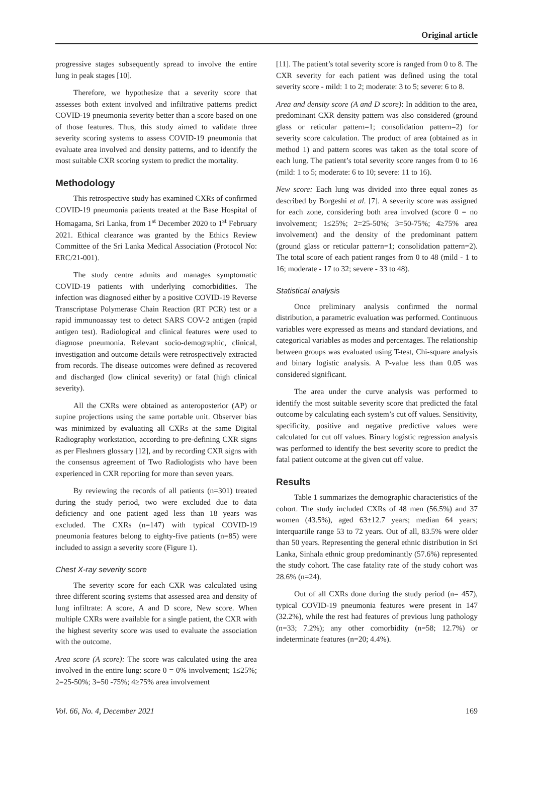Original article
progressive stages subsequently spread to involve the entire lung in peak stages [10].
Therefore, we hypothesize that a severity score that assesses both extent involved and infiltrative patterns predict COVID-19 pneumonia severity better than a score based on one of those features. Thus, this study aimed to validate three severity scoring systems to assess COVID-19 pneumonia that evaluate area involved and density patterns, and to identify the most suitable CXR scoring system to predict the mortality.
Methodology
This retrospective study has examined CXRs of confirmed COVID-19 pneumonia patients treated at the Base Hospital of Homagama, Sri Lanka, from 1<sup>st</sup> December 2020 to 1<sup>st</sup> February 2021. Ethical clearance was granted by the Ethics Review Committee of the Sri Lanka Medical Association (Protocol No: ERC/21-001).
The study centre admits and manages symptomatic COVID-19 patients with underlying comorbidities. The infection was diagnosed either by a positive COVID-19 Reverse Transcriptase Polymerase Chain Reaction (RT PCR) test or a rapid immunoassay test to detect SARS COV-2 antigen (rapid antigen test). Radiological and clinical features were used to diagnose pneumonia. Relevant socio-demographic, clinical, investigation and outcome details were retrospectively extracted from records. The disease outcomes were defined as recovered and discharged (low clinical severity) or fatal (high clinical severity).
All the CXRs were obtained as anteroposterior (AP) or supine projections using the same portable unit. Observer bias was minimized by evaluating all CXRs at the same Digital Radiography workstation, according to pre-defining CXR signs as per Fleshners glossary [12], and by recording CXR signs with the consensus agreement of Two Radiologists who have been experienced in CXR reporting for more than seven years.
By reviewing the records of all patients (n=301) treated during the study period, two were excluded due to data deficiency and one patient aged less than 18 years was excluded. The CXRs (n=147) with typical COVID-19 pneumonia features belong to eighty-five patients (n=85) were included to assign a severity score (Figure 1).
Chest X-ray severity score
The severity score for each CXR was calculated using three different scoring systems that assessed area and density of lung infiltrate: A score, A and D score, New score. When multiple CXRs were available for a single patient, the CXR with the highest severity score was used to evaluate the association with the outcome.
Area score (A score): The score was calculated using the area involved in the entire lung: score 0 = 0% involvement; 1≤25%; 2=25-50%; 3=50 -75%; 4≥75% area involvement
[11]. The patient’s total severity score is ranged from 0 to 8. The CXR severity for each patient was defined using the total severity score - mild: 1 to 2; moderate: 3 to 5; severe: 6 to 8.
Area and density score (A and D score): In addition to the area, predominant CXR density pattern was also considered (ground glass or reticular pattern=1; consolidation pattern=2) for severity score calculation. The product of area (obtained as in method 1) and pattern scores was taken as the total score of each lung. The patient’s total severity score ranges from 0 to 16 (mild: 1 to 5; moderate: 6 to 10; severe: 11 to 16).
New score: Each lung was divided into three equal zones as described by Borgeshi et al. [7]. A severity score was assigned for each zone, considering both area involved (score 0 = no involvement; 1≤25%; 2=25-50%; 3=50-75%; 4≥75% area involvement) and the density of the predominant pattern (ground glass or reticular pattern=1; consolidation pattern=2). The total score of each patient ranges from 0 to 48 (mild - 1 to 16; moderate - 17 to 32; severe - 33 to 48).
Statistical analysis
Once preliminary analysis confirmed the normal distribution, a parametric evaluation was performed. Continuous variables were expressed as means and standard deviations, and categorical variables as modes and percentages. The relationship between groups was evaluated using T-test, Chi-square analysis and binary logistic analysis. A P-value less than 0.05 was considered significant.
The area under the curve analysis was performed to identify the most suitable severity score that predicted the fatal outcome by calculating each system’s cut off values. Sensitivity, specificity, positive and negative predictive values were calculated for cut off values. Binary logistic regression analysis was performed to identify the best severity score to predict the fatal patient outcome at the given cut off value.
Results
Table 1 summarizes the demographic characteristics of the cohort. The study included CXRs of 48 men (56.5%) and 37 women (43.5%), aged 63±12.7 years; median 64 years; interquartile range 53 to 72 years. Out of all, 83.5% were older than 50 years. Representing the general ethnic distribution in Sri Lanka, Sinhala ethnic group predominantly (57.6%) represented the study cohort. The case fatality rate of the study cohort was 28.6% (n=24).
Out of all CXRs done during the study period (n= 457), typical COVID-19 pneumonia features were present in 147 (32.2%), while the rest had features of previous lung pathology (n=33; 7.2%); any other comorbidity (n=58; 12.7%) or indeterminate features (n=20; 4.4%).
Vol. 66, No. 4, December 2021 169